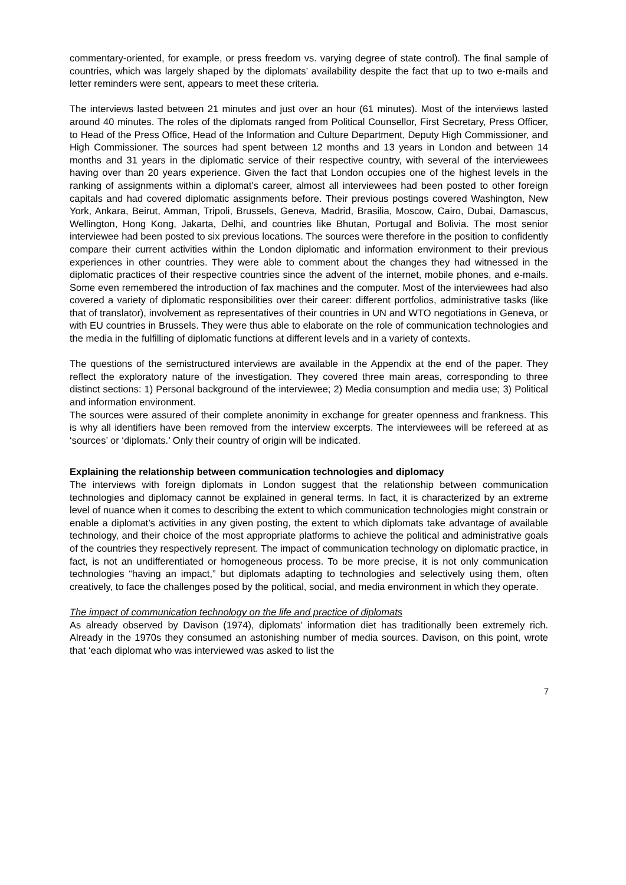commentary-oriented, for example, or press freedom vs. varying degree of state control). The final sample of countries, which was largely shaped by the diplomats’ availability despite the fact that up to two e-mails and letter reminders were sent, appears to meet these criteria.
The interviews lasted between 21 minutes and just over an hour (61 minutes). Most of the interviews lasted around 40 minutes. The roles of the diplomats ranged from Political Counsellor, First Secretary, Press Officer, to Head of the Press Office, Head of the Information and Culture Department, Deputy High Commissioner, and High Commissioner. The sources had spent between 12 months and 13 years in London and between 14 months and 31 years in the diplomatic service of their respective country, with several of the interviewees having over than 20 years experience. Given the fact that London occupies one of the highest levels in the ranking of assignments within a diplomat’s career, almost all interviewees had been posted to other foreign capitals and had covered diplomatic assignments before. Their previous postings covered Washington, New York, Ankara, Beirut, Amman, Tripoli, Brussels, Geneva, Madrid, Brasilia, Moscow, Cairo, Dubai, Damascus, Wellington, Hong Kong, Jakarta, Delhi, and countries like Bhutan, Portugal and Bolivia. The most senior interviewee had been posted to six previous locations. The sources were therefore in the position to confidently compare their current activities within the London diplomatic and information environment to their previous experiences in other countries. They were able to comment about the changes they had witnessed in the diplomatic practices of their respective countries since the advent of the internet, mobile phones, and e-mails. Some even remembered the introduction of fax machines and the computer. Most of the interviewees had also covered a variety of diplomatic responsibilities over their career: different portfolios, administrative tasks (like that of translator), involvement as representatives of their countries in UN and WTO negotiations in Geneva, or with EU countries in Brussels. They were thus able to elaborate on the role of communication technologies and the media in the fulfilling of diplomatic functions at different levels and in a variety of contexts.
The questions of the semistructured interviews are available in the Appendix at the end of the paper. They reflect the exploratory nature of the investigation. They covered three main areas, corresponding to three distinct sections: 1) Personal background of the interviewee; 2) Media consumption and media use; 3) Political and information environment.
The sources were assured of their complete anonimity in exchange for greater openness and frankness. This is why all identifiers have been removed from the interview excerpts. The interviewees will be refereed at as ‘sources’ or ‘diplomats.’ Only their country of origin will be indicated.
Explaining the relationship between communication technologies and diplomacy
The interviews with foreign diplomats in London suggest that the relationship between communication technologies and diplomacy cannot be explained in general terms. In fact, it is characterized by an extreme level of nuance when it comes to describing the extent to which communication technologies might constrain or enable a diplomat’s activities in any given posting, the extent to which diplomats take advantage of available technology, and their choice of the most appropriate platforms to achieve the political and administrative goals of the countries they respectively represent. The impact of communication technology on diplomatic practice, in fact, is not an undifferentiated or homogeneous process. To be more precise, it is not only communication technologies “having an impact,” but diplomats adapting to technologies and selectively using them, often creatively, to face the challenges posed by the political, social, and media environment in which they operate.
The impact of communication technology on the life and practice of diplomats
As already observed by Davison (1974), diplomats’ information diet has traditionally been extremely rich. Already in the 1970s they consumed an astonishing number of media sources. Davison, on this point, wrote that ‘each diplomat who was interviewed was asked to list the
7